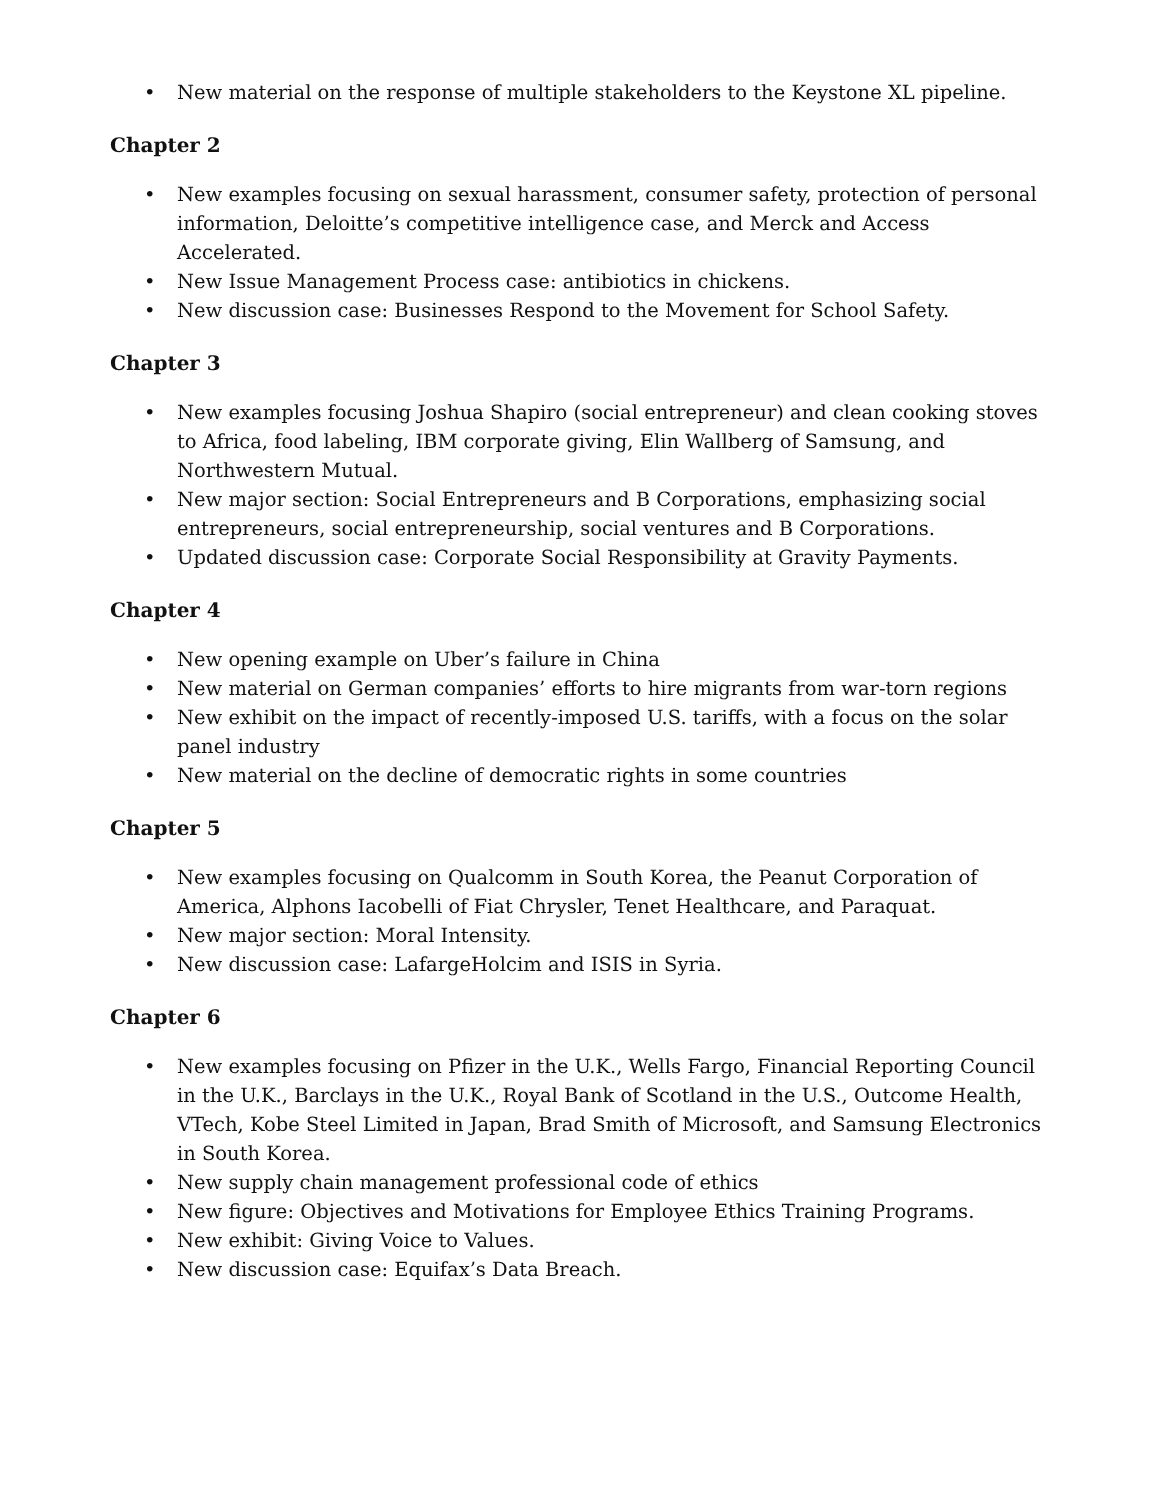• New material on the response of multiple stakeholders to the Keystone XL pipeline.
Chapter 2
• New examples focusing on sexual harassment, consumer safety, protection of personal information, Deloitte’s competitive intelligence case, and Merck and Access Accelerated.
• New Issue Management Process case: antibiotics in chickens.
• New discussion case: Businesses Respond to the Movement for School Safety.
Chapter 3
• New examples focusing Joshua Shapiro (social entrepreneur) and clean cooking stoves to Africa, food labeling, IBM corporate giving, Elin Wallberg of Samsung, and Northwestern Mutual.
• New major section: Social Entrepreneurs and B Corporations, emphasizing social entrepreneurs, social entrepreneurship, social ventures and B Corporations.
• Updated discussion case: Corporate Social Responsibility at Gravity Payments.
Chapter 4
• New opening example on Uber’s failure in China
• New material on German companies’ efforts to hire migrants from war-torn regions
• New exhibit on the impact of recently-imposed U.S. tariffs, with a focus on the solar panel industry
• New material on the decline of democratic rights in some countries
Chapter 5
• New examples focusing on Qualcomm in South Korea, the Peanut Corporation of America, Alphons Iacobelli of Fiat Chrysler, Tenet Healthcare, and Paraquat.
• New major section: Moral Intensity.
• New discussion case: LafargeHolcim and ISIS in Syria.
Chapter 6
• New examples focusing on Pfizer in the U.K., Wells Fargo, Financial Reporting Council in the U.K., Barclays in the U.K., Royal Bank of Scotland in the U.S., Outcome Health, VTech, Kobe Steel Limited in Japan, Brad Smith of Microsoft, and Samsung Electronics in South Korea.
• New supply chain management professional code of ethics
• New figure: Objectives and Motivations for Employee Ethics Training Programs.
• New exhibit: Giving Voice to Values.
• New discussion case: Equifax’s Data Breach.